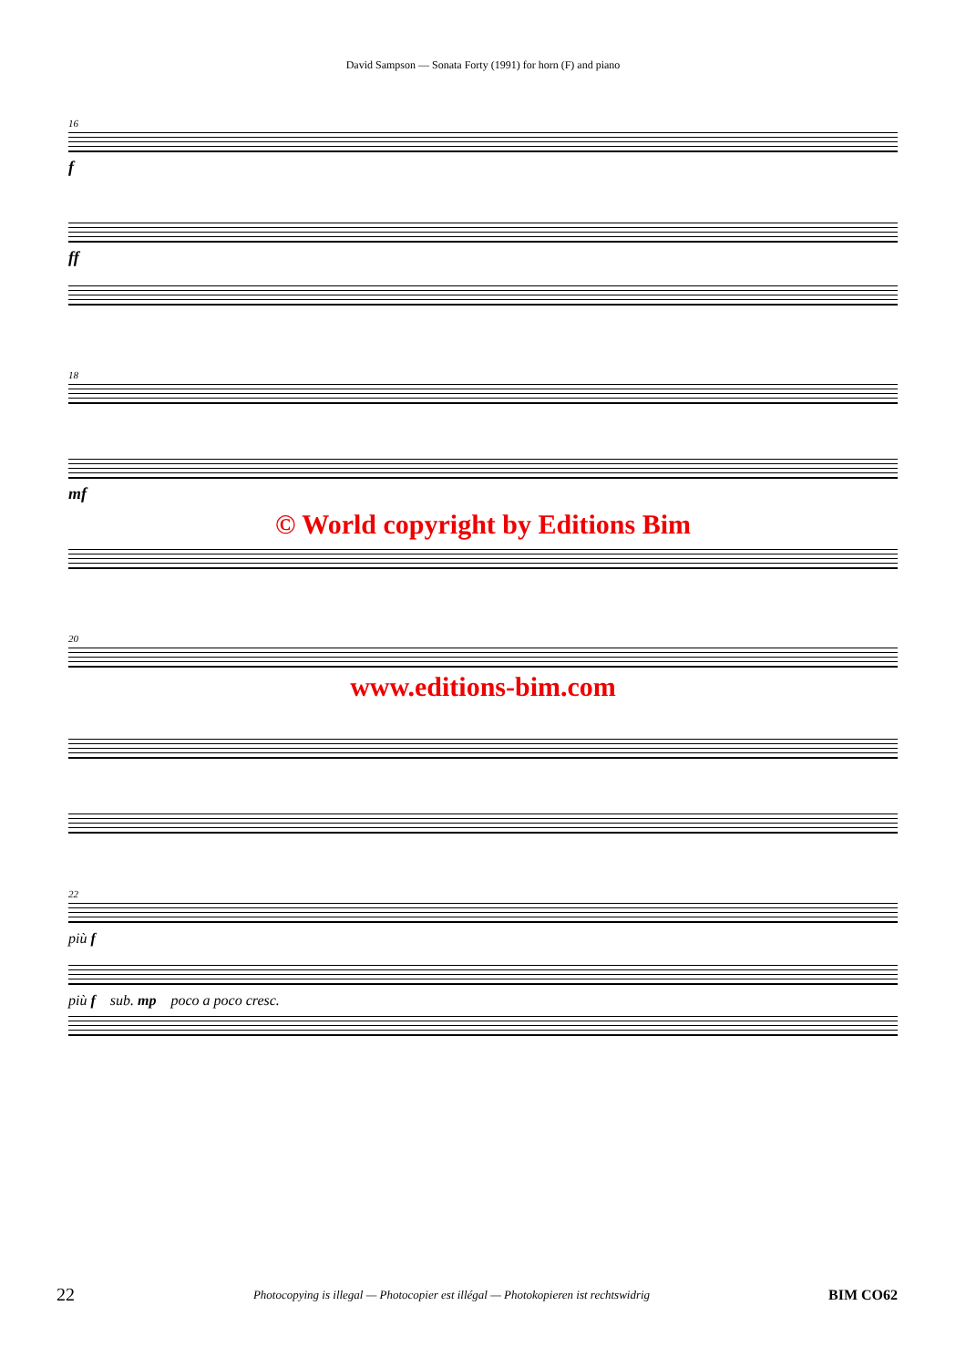David Sampson — Sonata Forty (1991) for horn (F) and piano
16
f
ff
18
mf
© World copyright by Editions Bim
20
www.editions-bim.com
22
più f
più f sub. mp poco a poco cresc.
22 Photocopying is illegal — Photocopier est illégal — Photokopieren ist rechtswidrig BIM CO62